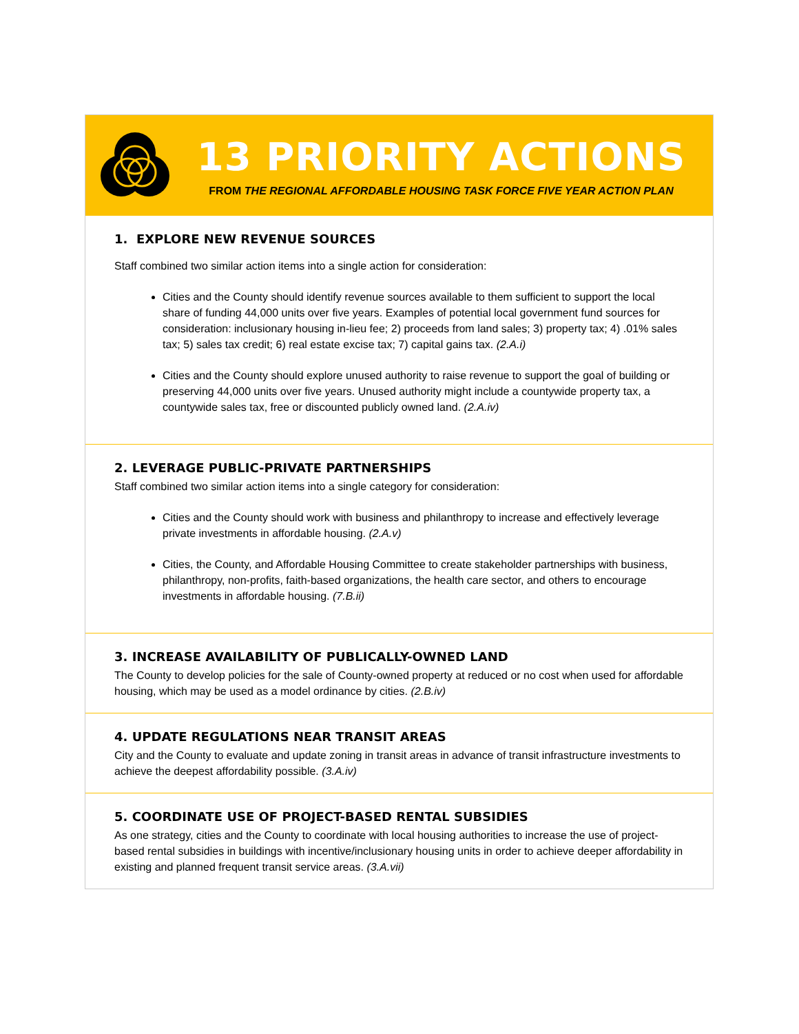13 PRIORITY ACTIONS
FROM THE REGIONAL AFFORDABLE HOUSING TASK FORCE FIVE YEAR ACTION PLAN
1. EXPLORE NEW REVENUE SOURCES
Staff combined two similar action items into a single action for consideration:
Cities and the County should identify revenue sources available to them sufficient to support the local share of funding 44,000 units over five years. Examples of potential local government fund sources for consideration: inclusionary housing in-lieu fee; 2) proceeds from land sales; 3) property tax; 4) .01% sales tax; 5) sales tax credit; 6) real estate excise tax; 7) capital gains tax. (2.A.i)
Cities and the County should explore unused authority to raise revenue to support the goal of building or preserving 44,000 units over five years. Unused authority might include a countywide property tax, a countywide sales tax, free or discounted publicly owned land. (2.A.iv)
2. LEVERAGE PUBLIC-PRIVATE PARTNERSHIPS
Staff combined two similar action items into a single category for consideration:
Cities and the County should work with business and philanthropy to increase and effectively leverage private investments in affordable housing. (2.A.v)
Cities, the County, and Affordable Housing Committee to create stakeholder partnerships with business, philanthropy, non-profits, faith-based organizations, the health care sector, and others to encourage investments in affordable housing. (7.B.ii)
3. INCREASE AVAILABILITY OF PUBLICALLY-OWNED LAND
The County to develop policies for the sale of County-owned property at reduced or no cost when used for affordable housing, which may be used as a model ordinance by cities. (2.B.iv)
4. UPDATE REGULATIONS NEAR TRANSIT AREAS
City and the County to evaluate and update zoning in transit areas in advance of transit infrastructure investments to achieve the deepest affordability possible. (3.A.iv)
5. COORDINATE USE OF PROJECT-BASED RENTAL SUBSIDIES
As one strategy, cities and the County to coordinate with local housing authorities to increase the use of project-based rental subsidies in buildings with incentive/inclusionary housing units in order to achieve deeper affordability in existing and planned frequent transit service areas. (3.A.vii)